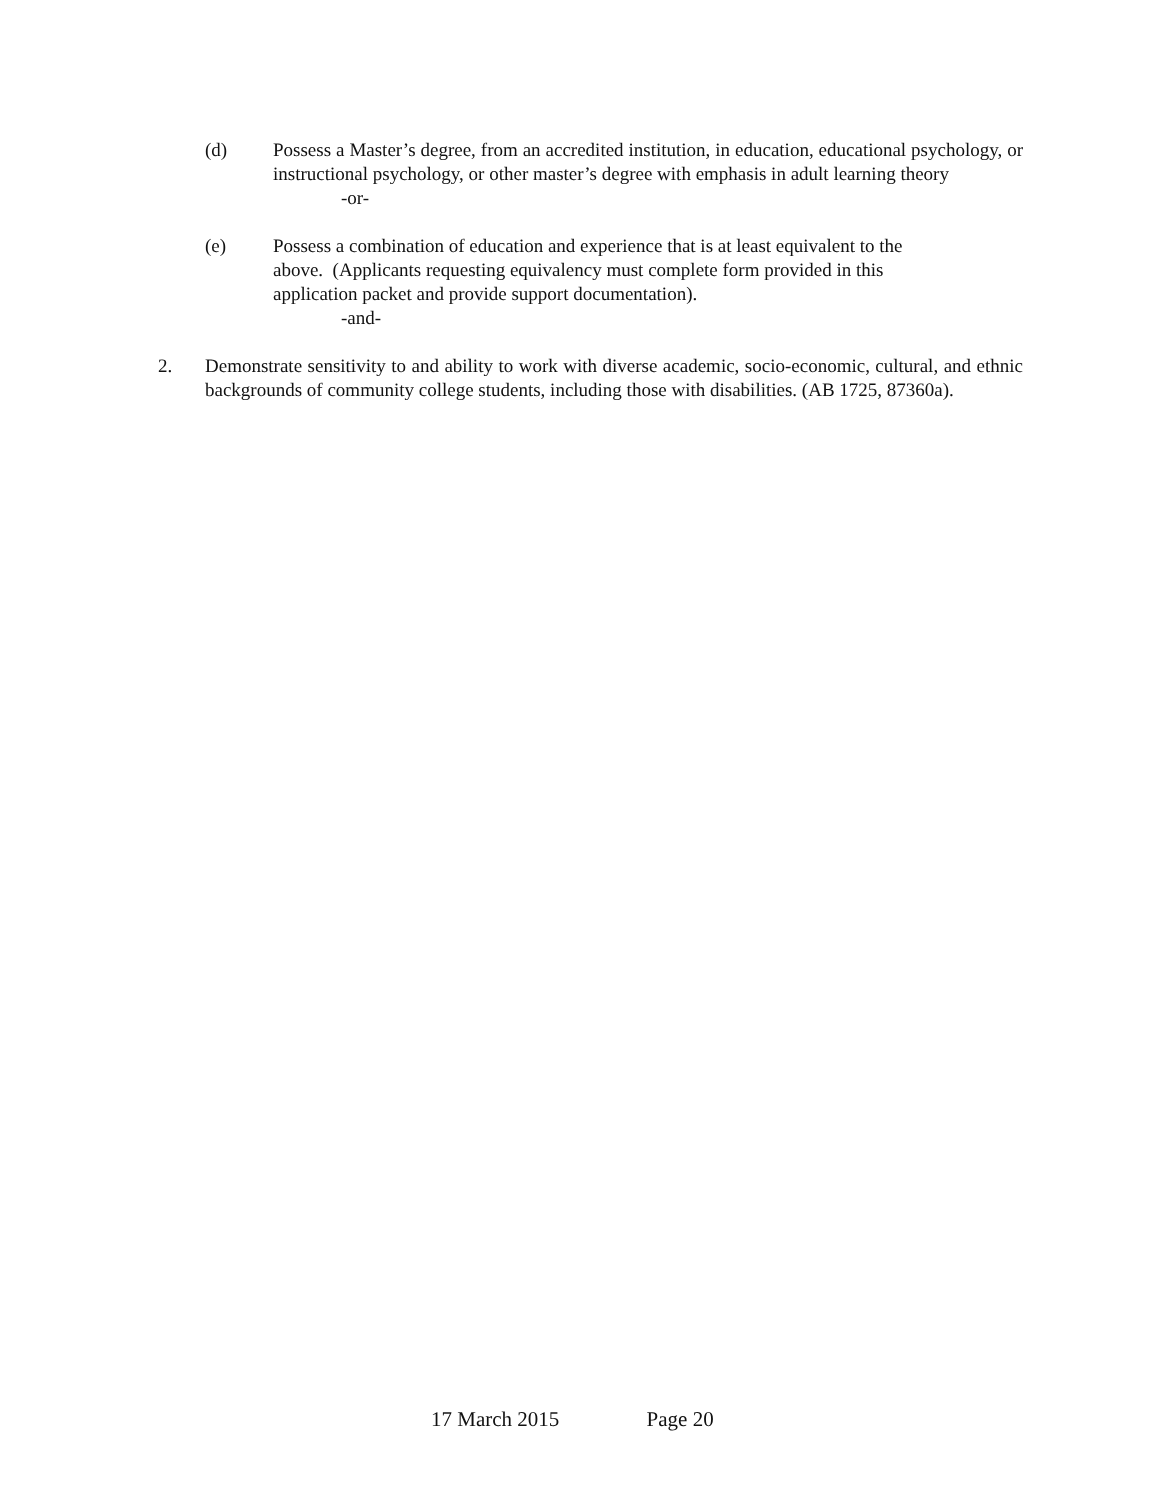(d) Possess a Master’s degree, from an accredited institution, in education, educational psychology, or instructional psychology, or other master’s degree with emphasis in adult learning theory
-or-
(e) Possess a combination of education and experience that is at least equivalent to the
above. (Applicants requesting equivalency must complete form provided in this
application packet and provide support documentation).
-and-
2. Demonstrate sensitivity to and ability to work with diverse academic, socio-economic, cultural, and ethnic backgrounds of community college students, including those with disabilities. (AB 1725, 87360a).
17 March 2015 Page 20